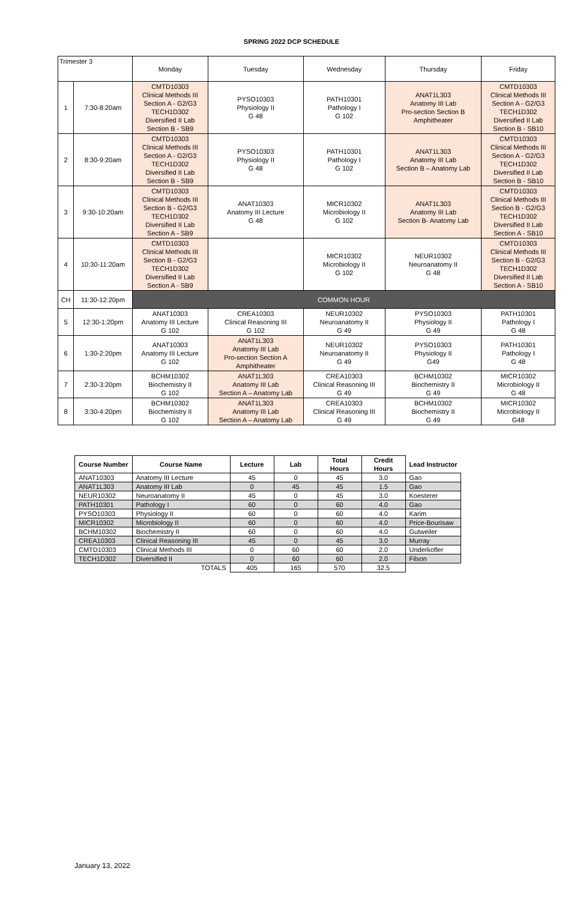SPRING 2022 DCP SCHEDULE
| Trimester 3 | | Monday | Tuesday | Wednesday | Thursday | Friday |
| 1 | 7:30-8:20am | CMTD10303 Clinical Methods III Section A - G2/G3 TECH1D302 Diversified II Lab Section B - SB9 | PYSO10303 Physiology II G 48 | PATH10301 Pathology I G 102 | ANAT1L303 Anatomy III Lab Pro-section Section B Amphitheater | CMTD10303 Clinical Methods III Section A - G2/G3 TECH1D302 Diversified II Lab Section B - SB10 |
| 2 | 8:30-9:20am | CMTD10303 Clinical Methods III Section A - G2/G3 TECH1D302 Diversified II Lab Section B - SB9 | PYSO10303 Physiology II G 48 | PATH10301 Pathology I G 102 | ANAT1L303 Anatomy III Lab Section B – Anatomy Lab | CMTD10303 Clinical Methods III Section A - G2/G3 TECH1D302 Diversified II Lab Section B - SB10 |
| 3 | 9:30-10:20am | CMTD10303 Clinical Methods III Section B - G2/G3 TECH1D302 Diversified II Lab Section A - SB9 | ANAT10303 Anatomy III Lecture G 48 | MICR10302 Microbiology II G 102 | ANAT1L303 Anatomy III Lab Section B- Anatomy Lab | CMTD10303 Clinical Methods III Section B - G2/G3 TECH1D302 Diversified II Lab Section A - SB10 |
| 4 | 10:30-11:20am | CMTD10303 Clinical Methods III Section B - G2/G3 TECH1D302 Diversified II Lab Section A - SB9 | | MICR10302 Microbiology II G 102 | NEUR10302 Neuroanatomy II G 48 | CMTD10303 Clinical Methods III Section B - G2/G3 TECH1D302 Diversified II Lab Section A - SB10 |
| CH | 11:30-12:20pm | COMMON HOUR | | | | |
| 5 | 12:30-1:20pm | ANAT10303 Anatomy III Lecture G 102 | CREA10303 Clinical Reasoning III G 102 | NEUR10302 Neuroanatomy II G 49 | PYSO10303 Physiology II G 49 | PATH10301 Pathology I G 48 |
| 6 | 1:30-2:20pm | ANAT10303 Anatomy III Lecture G 102 | ANAT1L303 Anatomy III Lab Pro-section Section A Amphitheater | NEUR10302 Neuroanatomy II G 49 | PYSO10303 Physiology II G49 | PATH10301 Pathology I G 48 |
| 7 | 2:30-3:20pm | BCHM10302 Biochemistry II G 102 | ANAT1L303 Anatomy III Lab Section A – Anatomy Lab | CREA10303 Clinical Reasoning III G 49 | BCHM10302 Biochemistry II G 49 | MICR10302 Microbiology II G 48 |
| 8 | 3:30-4:20pm | BCHM10302 Biochemistry II G 102 | ANAT1L303 Anatomy III Lab Section A – Anatomy Lab | CREA10303 Clinical Reasoning III G 49 | BCHM10302 Biochemistry II G 49 | MICR10302 Microbiology II G48 |
| Course Number | Course Name | Lecture | Lab | Total Hours | Credit Hours | Lead Instructor |
| --- | --- | --- | --- | --- | --- | --- |
| ANAT10303 | Anatomy III Lecture | 45 | 0 | 45 | 3.0 | Gao |
| ANAT1L303 | Anatomy III Lab | 0 | 45 | 45 | 1.5 | Gao |
| NEUR10302 | Neuroanatomy II | 45 | 0 | 45 | 3.0 | Koesterer |
| PATH10301 | Pathology I | 60 | 0 | 60 | 4.0 | Gao |
| PYSO10303 | Physiology II | 60 | 0 | 60 | 4.0 | Karim |
| MICR10302 | Microbiology II | 60 | 0 | 60 | 4.0 | Price-Bourisaw |
| BCHM10302 | Biochemistry II | 60 | 0 | 60 | 4.0 | Gutweiler |
| CREA10303 | Clinical Reasoning III | 45 | 0 | 45 | 3.0 | Murray |
| CMTD10303 | Clinical Methods III | 0 | 60 | 60 | 2.0 | Underkofler |
| TECH1D302 | Diversified II | 0 | 60 | 60 | 2.0 | Filson |
| TOTALS | | 405 | 165 | 570 | 32.5 | |
January 13, 2022